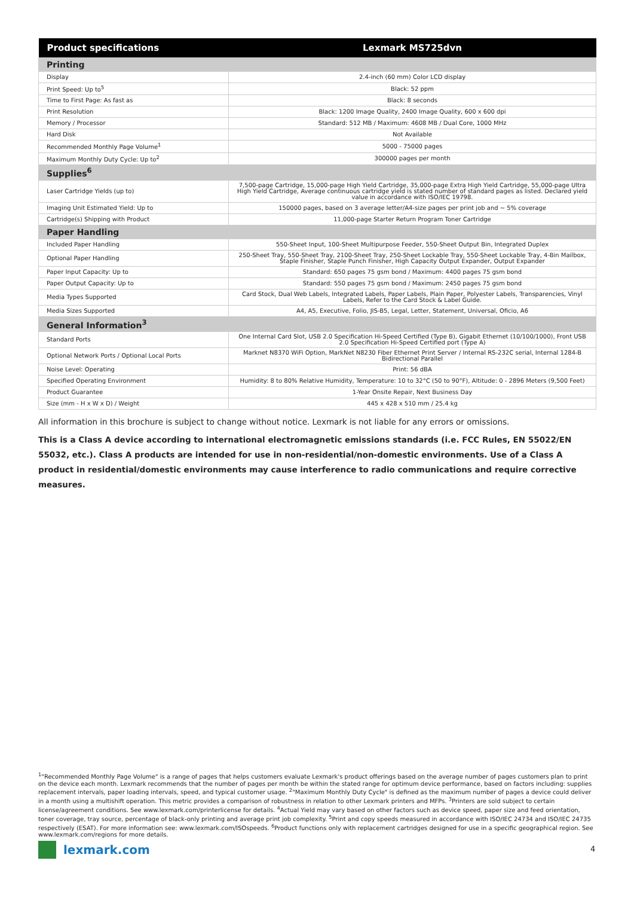| Product specifications | Lexmark MS725dvn |
| --- | --- |
| Printing | |
| Display | 2.4-inch (60 mm) Color LCD display |
| Print Speed: Up to<sup>5</sup> | Black: 52 ppm |
| Time to First Page: As fast as | Black: 8 seconds |
| Print Resolution | Black: 1200 Image Quality, 2400 Image Quality, 600 x 600 dpi |
| Memory / Processor | Standard: 512 MB / Maximum: 4608 MB / Dual Core, 1000 MHz |
| Hard Disk | Not Available |
| Recommended Monthly Page Volume<sup>1</sup> | 5000 - 75000 pages |
| Maximum Monthly Duty Cycle: Up to<sup>2</sup> | 300000 pages per month |
| Supplies<sup>6</sup> | |
| Laser Cartridge Yields (up to) | 7,500-page Cartridge, 15,000-page High Yield Cartridge, 35,000-page Extra High Yield Cartridge, 55,000-page Ultra High Yield Cartridge, Average continuous cartridge yield is stated number of standard pages as listed. Declared yield value in accordance with ISO/IEC 19798. |
| Imaging Unit Estimated Yield: Up to | 150000 pages, based on 3 average letter/A4-size pages per print job and ~ 5% coverage |
| Cartridge(s) Shipping with Product | 11,000-page Starter Return Program Toner Cartridge |
| Paper Handling | |
| Included Paper Handling | 550-Sheet Input, 100-Sheet Multipurpose Feeder, 550-Sheet Output Bin, Integrated Duplex |
| Optional Paper Handling | 250-Sheet Tray, 550-Sheet Tray, 2100-Sheet Tray, 250-Sheet Lockable Tray, 550-Sheet Lockable Tray, 4-Bin Mailbox, Staple Finisher, Staple Punch Finisher, High Capacity Output Expander, Output Expander |
| Paper Input Capacity: Up to | Standard: 650 pages 75 gsm bond / Maximum: 4400 pages 75 gsm bond |
| Paper Output Capacity: Up to | Standard: 550 pages 75 gsm bond / Maximum: 2450 pages 75 gsm bond |
| Media Types Supported | Card Stock, Dual Web Labels, Integrated Labels, Paper Labels, Plain Paper, Polyester Labels, Transparencies, Vinyl Labels, Refer to the Card Stock & Label Guide. |
| Media Sizes Supported | A4, A5, Executive, Folio, JIS-B5, Legal, Letter, Statement, Universal, Oficio, A6 |
| General Information<sup>3</sup> | |
| Standard Ports | One Internal Card Slot, USB 2.0 Specification Hi-Speed Certified (Type B), Gigabit Ethernet (10/100/1000), Front USB 2.0 Specification Hi-Speed Certified port (Type A) |
| Optional Network Ports / Optional Local Ports | Marknet N8370 WiFi Option, MarkNet N8230 Fiber Ethernet Print Server / Internal RS-232C serial, Internal 1284-B Bidirectional Parallel |
| Noise Level: Operating | Print: 56 dBA |
| Specified Operating Environment | Humidity: 8 to 80% Relative Humidity, Temperature: 10 to 32°C (50 to 90°F), Altitude: 0 - 2896 Meters (9,500 Feet) |
| Product Guarantee | 1-Year Onsite Repair, Next Business Day |
| Size (mm - H x W x D) / Weight | 445 x 428 x 510 mm / 25.4 kg |
All information in this brochure is subject to change without notice. Lexmark is not liable for any errors or omissions.
This is a Class A device according to international electromagnetic emissions standards (i.e. FCC Rules, EN 55022/EN 55032, etc.). Class A products are intended for use in non-residential/non-domestic environments. Use of a Class A product in residential/domestic environments may cause interference to radio communications and require corrective measures.
<sup>1</sup> "Recommended Monthly Page Volume" is a range of pages that helps customers evaluate Lexmark's product offerings based on the average number of pages customers plan to print on the device each month. Lexmark recommends that the number of pages per month be within the stated range for optimum device performance, based on factors including: supplies replacement intervals, paper loading intervals, speed, and typical customer usage. <sup>2</sup>"Maximum Monthly Duty Cycle" is defined as the maximum number of pages a device could deliver in a month using a multishift operation. This metric provides a comparison of robustness in relation to other Lexmark printers and MFPs. <sup>3</sup>Printers are sold subject to certain license/agreement conditions. See www.lexmark.com/printerlicense for details. <sup>4</sup>Actual Yield may vary based on other factors such as device speed, paper size and feed orientation, toner coverage, tray source, percentage of black-only printing and average print job complexity. <sup>5</sup>Print and copy speeds measured in accordance with ISO/IEC 24734 and ISO/IEC 24735 respectively (ESAT). For more information see: www.lexmark.com/ISOspeeds. <sup>6</sup>Product functions only with replacement cartridges designed for use in a specific geographical region. See www.lexmark.com/regions for more details.
lexmark.com 4